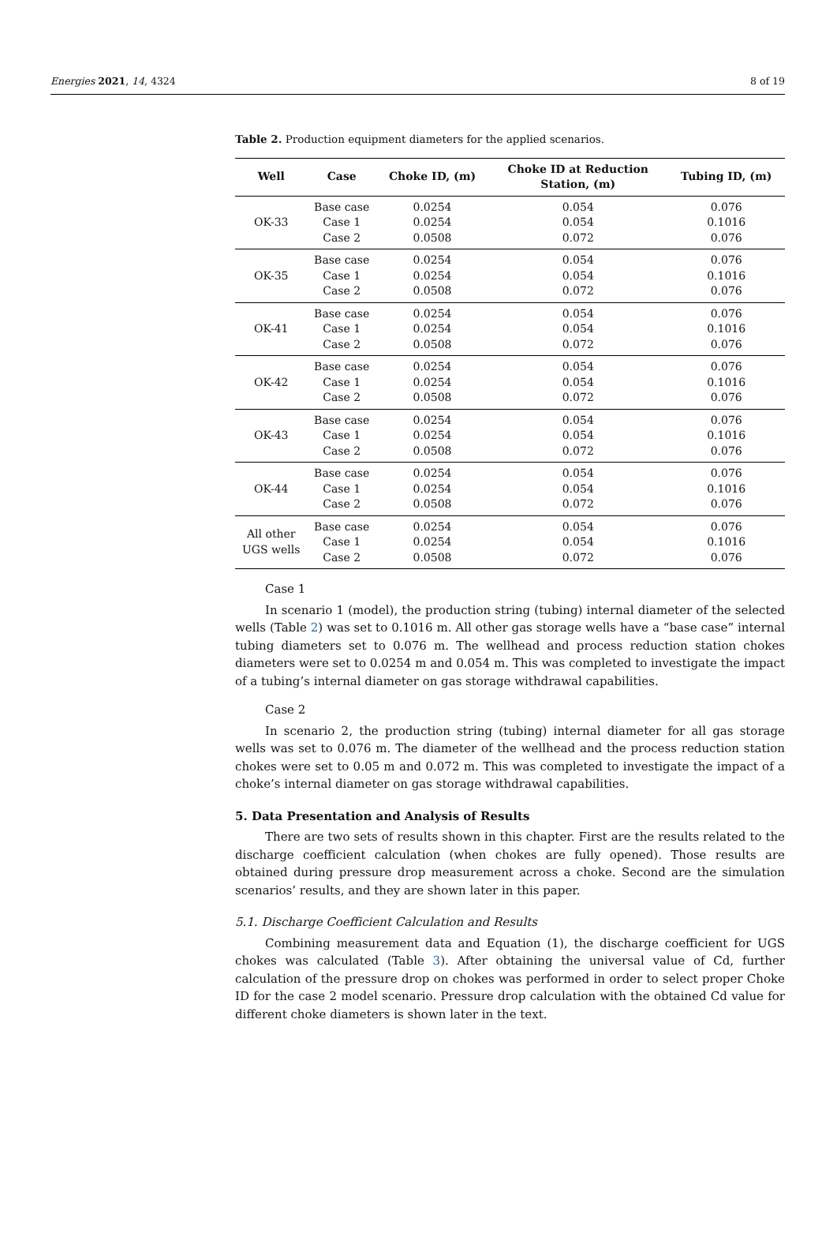Energies 2021, 14, 4324 8 of 19
Table 2. Production equipment diameters for the applied scenarios.
| Well | Case | Choke ID, (m) | Choke ID at Reduction Station, (m) | Tubing ID, (m) |
| --- | --- | --- | --- | --- |
| OK-33 | Base case Case 1 Case 2 | 0.0254 0.0254 0.0508 | 0.054 0.054 0.072 | 0.076 0.1016 0.076 |
| OK-35 | Base case Case 1 Case 2 | 0.0254 0.0254 0.0508 | 0.054 0.054 0.072 | 0.076 0.1016 0.076 |
| OK-41 | Base case Case 1 Case 2 | 0.0254 0.0254 0.0508 | 0.054 0.054 0.072 | 0.076 0.1016 0.076 |
| OK-42 | Base case Case 1 Case 2 | 0.0254 0.0254 0.0508 | 0.054 0.054 0.072 | 0.076 0.1016 0.076 |
| OK-43 | Base case Case 1 Case 2 | 0.0254 0.0254 0.0508 | 0.054 0.054 0.072 | 0.076 0.1016 0.076 |
| OK-44 | Base case Case 1 Case 2 | 0.0254 0.0254 0.0508 | 0.054 0.054 0.072 | 0.076 0.1016 0.076 |
| All other UGS wells | Base case Case 1 Case 2 | 0.0254 0.0254 0.0508 | 0.054 0.054 0.072 | 0.076 0.1016 0.076 |
Case 1
In scenario 1 (model), the production string (tubing) internal diameter of the selected wells (Table 2) was set to 0.1016 m. All other gas storage wells have a “base case” internal tubing diameters set to 0.076 m. The wellhead and process reduction station chokes diameters were set to 0.0254 m and 0.054 m. This was completed to investigate the impact of a tubing’s internal diameter on gas storage withdrawal capabilities.
Case 2
In scenario 2, the production string (tubing) internal diameter for all gas storage wells was set to 0.076 m. The diameter of the wellhead and the process reduction station chokes were set to 0.05 m and 0.072 m. This was completed to investigate the impact of a choke’s internal diameter on gas storage withdrawal capabilities.
5. Data Presentation and Analysis of Results
There are two sets of results shown in this chapter. First are the results related to the discharge coefficient calculation (when chokes are fully opened). Those results are obtained during pressure drop measurement across a choke. Second are the simulation scenarios’ results, and they are shown later in this paper.
5.1. Discharge Coefficient Calculation and Results
Combining measurement data and Equation (1), the discharge coefficient for UGS chokes was calculated (Table 3). After obtaining the universal value of Cd, further calculation of the pressure drop on chokes was performed in order to select proper Choke ID for the case 2 model scenario. Pressure drop calculation with the obtained Cd value for different choke diameters is shown later in the text.